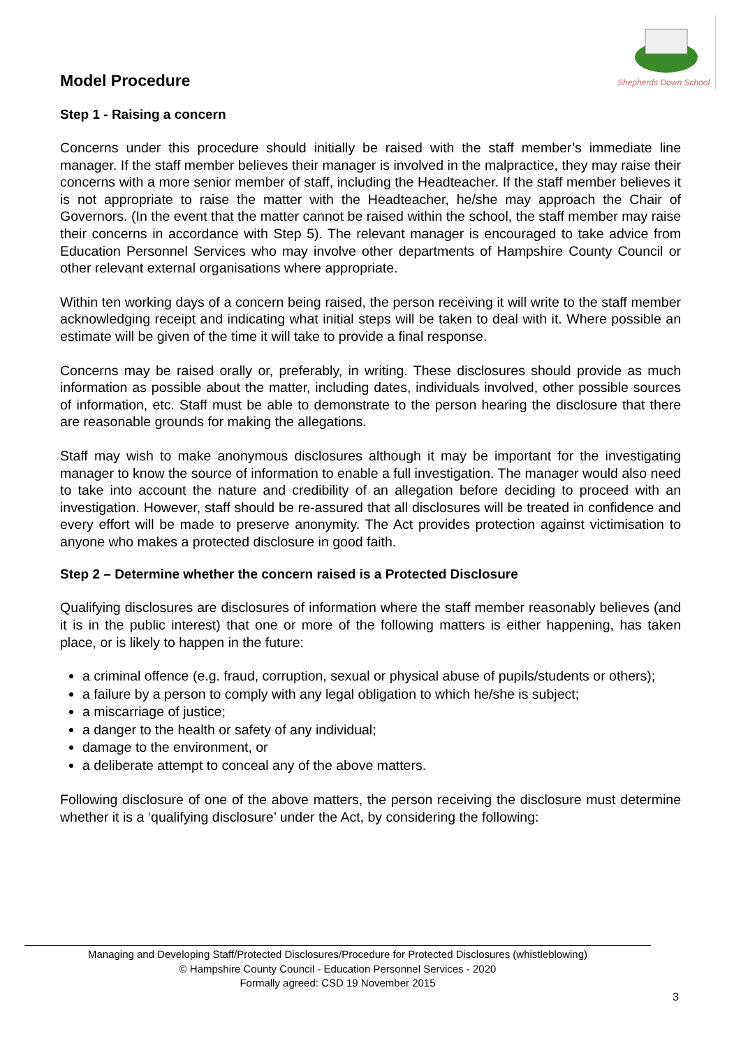Shepherds Down School
Model Procedure
Step 1 - Raising a concern
Concerns under this procedure should initially be raised with the staff member’s immediate line manager. If the staff member believes their manager is involved in the malpractice, they may raise their concerns with a more senior member of staff, including the Headteacher. If the staff member believes it is not appropriate to raise the matter with the Headteacher, he/she may approach the Chair of Governors. (In the event that the matter cannot be raised within the school, the staff member may raise their concerns in accordance with Step 5). The relevant manager is encouraged to take advice from Education Personnel Services who may involve other departments of Hampshire County Council or other relevant external organisations where appropriate.
Within ten working days of a concern being raised, the person receiving it will write to the staff member acknowledging receipt and indicating what initial steps will be taken to deal with it. Where possible an estimate will be given of the time it will take to provide a final response.
Concerns may be raised orally or, preferably, in writing. These disclosures should provide as much information as possible about the matter, including dates, individuals involved, other possible sources of information, etc. Staff must be able to demonstrate to the person hearing the disclosure that there are reasonable grounds for making the allegations.
Staff may wish to make anonymous disclosures although it may be important for the investigating manager to know the source of information to enable a full investigation. The manager would also need to take into account the nature and credibility of an allegation before deciding to proceed with an investigation. However, staff should be re-assured that all disclosures will be treated in confidence and every effort will be made to preserve anonymity. The Act provides protection against victimisation to anyone who makes a protected disclosure in good faith.
Step 2 – Determine whether the concern raised is a Protected Disclosure
Qualifying disclosures are disclosures of information where the staff member reasonably believes (and it is in the public interest) that one or more of the following matters is either happening, has taken place, or is likely to happen in the future:
a criminal offence (e.g. fraud, corruption, sexual or physical abuse of pupils/students or others);
a failure by a person to comply with any legal obligation to which he/she is subject;
a miscarriage of justice;
a danger to the health or safety of any individual;
damage to the environment, or
a deliberate attempt to conceal any of the above matters.
Following disclosure of one of the above matters, the person receiving the disclosure must determine whether it is a ‘qualifying disclosure’ under the Act, by considering the following:
Managing and Developing Staff/Protected Disclosures/Procedure for Protected Disclosures (whistleblowing)
© Hampshire County Council - Education Personnel Services - 2020
Formally agreed: CSD 19 November 2015
3